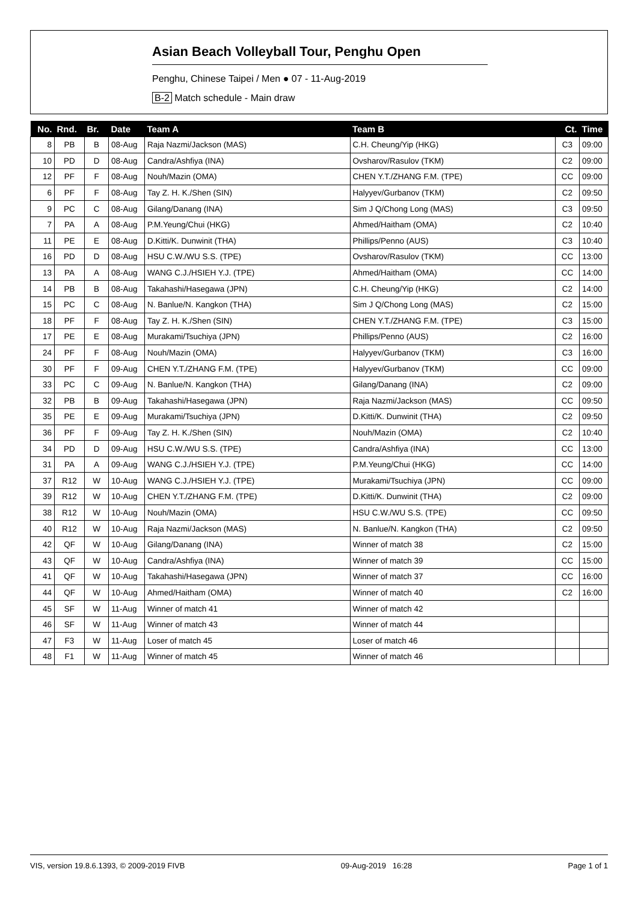Asian Beach Volleyball Tour, Penghu Open
Penghu, Chinese Taipei / Men ● 07 - 11-Aug-2019
B-2 Match schedule - Main draw
| No. | Rnd. | Br. | Date | Team A | Team B | Ct. | Time |
| --- | --- | --- | --- | --- | --- | --- | --- |
| 8 | PB | B | 08-Aug | Raja Nazmi/Jackson (MAS) | C.H. Cheung/Yip (HKG) | C3 | 09:00 |
| 10 | PD | D | 08-Aug | Candra/Ashfiya (INA) | Ovsharov/Rasulov (TKM) | C2 | 09:00 |
| 12 | PF | F | 08-Aug | Nouh/Mazin (OMA) | CHEN Y.T./ZHANG F.M. (TPE) | CC | 09:00 |
| 6 | PF | F | 08-Aug | Tay Z. H. K./Shen (SIN) | Halyyev/Gurbanov (TKM) | C2 | 09:50 |
| 9 | PC | C | 08-Aug | Gilang/Danang (INA) | Sim J Q/Chong Long (MAS) | C3 | 09:50 |
| 7 | PA | A | 08-Aug | P.M.Yeung/Chui (HKG) | Ahmed/Haitham (OMA) | C2 | 10:40 |
| 11 | PE | E | 08-Aug | D.Kitti/K. Dunwinit (THA) | Phillips/Penno (AUS) | C3 | 10:40 |
| 16 | PD | D | 08-Aug | HSU C.W./WU S.S. (TPE) | Ovsharov/Rasulov (TKM) | CC | 13:00 |
| 13 | PA | A | 08-Aug | WANG C.J./HSIEH Y.J. (TPE) | Ahmed/Haitham (OMA) | CC | 14:00 |
| 14 | PB | B | 08-Aug | Takahashi/Hasegawa (JPN) | C.H. Cheung/Yip (HKG) | C2 | 14:00 |
| 15 | PC | C | 08-Aug | N. Banlue/N. Kangkon (THA) | Sim J Q/Chong Long (MAS) | C2 | 15:00 |
| 18 | PF | F | 08-Aug | Tay Z. H. K./Shen (SIN) | CHEN Y.T./ZHANG F.M. (TPE) | C3 | 15:00 |
| 17 | PE | E | 08-Aug | Murakami/Tsuchiya (JPN) | Phillips/Penno (AUS) | C2 | 16:00 |
| 24 | PF | F | 08-Aug | Nouh/Mazin (OMA) | Halyyev/Gurbanov (TKM) | C3 | 16:00 |
| 30 | PF | F | 09-Aug | CHEN Y.T./ZHANG F.M. (TPE) | Halyyev/Gurbanov (TKM) | CC | 09:00 |
| 33 | PC | C | 09-Aug | N. Banlue/N. Kangkon (THA) | Gilang/Danang (INA) | C2 | 09:00 |
| 32 | PB | B | 09-Aug | Takahashi/Hasegawa (JPN) | Raja Nazmi/Jackson (MAS) | CC | 09:50 |
| 35 | PE | E | 09-Aug | Murakami/Tsuchiya (JPN) | D.Kitti/K. Dunwinit (THA) | C2 | 09:50 |
| 36 | PF | F | 09-Aug | Tay Z. H. K./Shen (SIN) | Nouh/Mazin (OMA) | C2 | 10:40 |
| 34 | PD | D | 09-Aug | HSU C.W./WU S.S. (TPE) | Candra/Ashfiya (INA) | CC | 13:00 |
| 31 | PA | A | 09-Aug | WANG C.J./HSIEH Y.J. (TPE) | P.M.Yeung/Chui (HKG) | CC | 14:00 |
| 37 | R12 | W | 10-Aug | WANG C.J./HSIEH Y.J. (TPE) | Murakami/Tsuchiya (JPN) | CC | 09:00 |
| 39 | R12 | W | 10-Aug | CHEN Y.T./ZHANG F.M. (TPE) | D.Kitti/K. Dunwinit (THA) | C2 | 09:00 |
| 38 | R12 | W | 10-Aug | Nouh/Mazin (OMA) | HSU C.W./WU S.S. (TPE) | CC | 09:50 |
| 40 | R12 | W | 10-Aug | Raja Nazmi/Jackson (MAS) | N. Banlue/N. Kangkon (THA) | C2 | 09:50 |
| 42 | QF | W | 10-Aug | Gilang/Danang (INA) | Winner of match 38 | C2 | 15:00 |
| 43 | QF | W | 10-Aug | Candra/Ashfiya (INA) | Winner of match 39 | CC | 15:00 |
| 41 | QF | W | 10-Aug | Takahashi/Hasegawa (JPN) | Winner of match 37 | CC | 16:00 |
| 44 | QF | W | 10-Aug | Ahmed/Haitham (OMA) | Winner of match 40 | C2 | 16:00 |
| 45 | SF | W | 11-Aug | Winner of match 41 | Winner of match 42 | | |
| 46 | SF | W | 11-Aug | Winner of match 43 | Winner of match 44 | | |
| 47 | F3 | W | 11-Aug | Loser of match 45 | Loser of match 46 | | |
| 48 | F1 | W | 11-Aug | Winner of match 45 | Winner of match 46 | | |
VIS, version 19.8.6.1393, © 2009-2019 FIVB 09-Aug-2019 16:28 Page 1 of 1